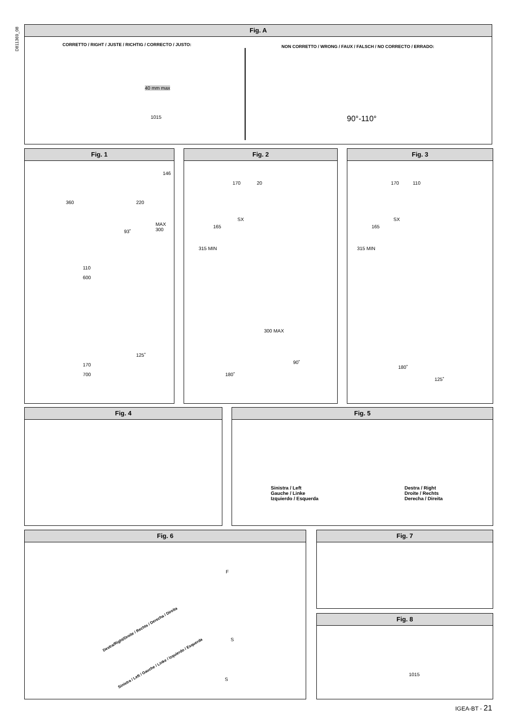D811369_08
Fig. A
CORRETTO / RIGHT / JUSTE / RICHTIG / CORRECTO / JUSTO:
NON CORRETTO / WRONG / FAUX / FALSCH / NO CORRECTO / ERRADO:
40 mm max
1015 90°-110°
Fig. 1
146
360 220
93˚
MAX 300
110
600
125˚
170
700
Fig. 2
170 20
165
SX
315 MIN
300 MAX
90˚
180˚
Fig. 3
170 110
165
SX
315 MIN
180˚
125˚
Fig. 4
Fig. 5
Sinistra / Left
Gauche / Linke
Izquierdo / Esquerda
Destra / Right
Droite / Rechts
Derecha / Direita
Fig. 6
Destra/Right/Droite / Rechts / Derecha / Direita
Sinistra / Left / Gauche / Linke / Izquierdo / Esquerda
S
F
S
Fig. 7
Fig. 8
1015
IGEA-BT - 21